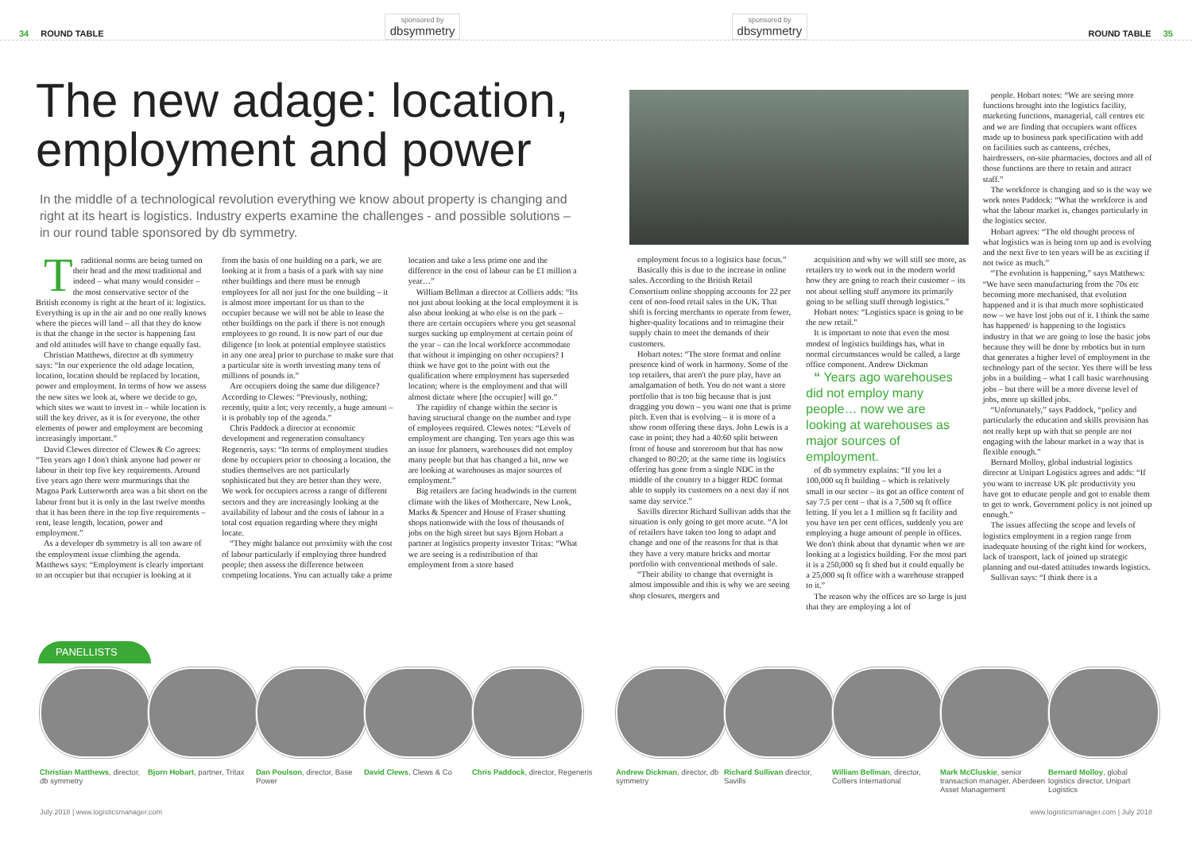34 ROUND TABLE
sponsored by
dbsymmetry
sponsored by
dbsymmetry
ROUND TABLE 35
The new adage: location, employment and power
In the middle of a technological revolution everything we know about property is changing and right at its heart is logistics. Industry experts examine the challenges - and possible solutions – in our round table sponsored by db symmetry.
Traditional norms are being turned on their head and the most traditional and indeed – what many would consider – the most conservative sector of the British economy is right at the heart of it: logistics. Everything is up in the air and no one really knows where the pieces will land – all that they do know is that the change in the sector is happening fast and old attitudes will have to change equally fast.
Christian Matthews, director at db symmetry says: “In our experience the old adage location, location, location should be replaced by location, power and employment. In terms of how we assess the new sites we look at, where we decide to go, which sites we want to invest in – while location is still the key driver, as it is for everyone, the other elements of power and employment are becoming increasingly important.”
David Clewes director of Clewes & Co agrees: “Ten years ago I don't think anyone had power or labour in their top five key requirements. Around five years ago there were murmurings that the Magna Park Lutterworth area was a bit short on the labour front but it is only in the last twelve months that it has been there in the top five requirements – rent, lease length, location, power and employment.”
As a developer db symmetry is all too aware of the employment issue climbing the agenda. Matthews says: “Employment is clearly important to an occupier but that occupier is looking at it from the basis of one building on a park, we are looking at it from a basis of a park with say nine other buildings and there must be enough employees for all not just for the one building – it is almost more important for us than to the occupier because we will not be able to lease the other buildings on the park if there is not enough employees to go round. It is now part of our due diligence [to look at potential employee statistics in any one area] prior to purchase to make sure that a particular site is worth investing many tens of millions of pounds in.”
Are occupiers doing the same due diligence? According to Clewes: “Previously, nothing; recently, quite a lot; very recently, a huge amount – it is probably top of the agenda.”
Chris Paddock a director at economic development and regeneration consultancy Regeneris, says: “In terms of employment studies done by occupiers prior to choosing a location, the studies themselves are not particularly sophisticated but they are better than they were. We work for occupiers across a range of different sectors and they are increasingly looking at the availability of labour and the costs of labour in a total cost equation regarding where they might locate.
“They might balance out proximity with the cost of labour particularly if employing three hundred people; then assess the difference between competing locations. You can actually take a prime location and take a less prime one and the difference in the cost of labour can be £1 million a year…”
William Bellman a director at Colliers adds: “Its not just about looking at the local employment it is also about looking at who else is on the park – there are certain occupiers where you get seasonal surges sucking up employment at certain point of the year – can the local workforce accommodate that without it impinging on other occupiers? I think we have got to the point with out the qualification where employment has superseded location; where is the employment and that will almost dictate where [the occupier] will go.”
The rapidity of change within the sector is having structural change on the number and type of employees required. Clewes notes: “Levels of employment are changing. Ten years ago this was an issue for planners, warehouses did not employ many people but that has changed a bit, now we are looking at warehouses as major sources of employment.”
Big retailers are facing headwinds in the current climate with the likes of Mothercare, New Look, Marks & Spencer and House of Fraser shutting shops nationwide with the loss of thousands of jobs on the high street but says Bjorn Hobart a partner at logistics property investor Tritax: “What we are seeing is a redistribution of that employment from a store based
employment focus to a logistics base focus.”
Basically this is due to the increase in online sales. According to the British Retail Consortium online shopping accounts for 22 per cent of non-food retail sales in the UK. That shift is forcing merchants to operate from fewer, higher-quality locations and to reimagine their supply chain to meet the demands of their customers.
Hobart notes: “The store format and online presence kind of work in harmony. Some of the top retailers, that aren't the pure play, have an amalgamation of both. You do not want a store portfolio that is too big because that is just dragging you down – you want one that is prime pitch. Even that is evolving – it is more of a show room offering these days. John Lewis is a case in point; they had a 40:60 split between front of house and storeroom but that has now changed to 80:20; at the same time its logistics offering has gone from a single NDC in the middle of the country to a bigger RDC format able to supply its customers on a next day if not same day service.”
Savills director Richard Sullivan adds that the situation is only going to get more acute. “A lot of retailers have taken too long to adapt and change and one of the reasons for that is that they have a very mature bricks and mortar portfolio with conventional methods of sale.
“Their ability to change that overnight is almost impossible and this is why we are seeing shop closures, mergers and
acquisition and why we will still see more, as retailers try to work out in the modern world how they are going to reach their customer – its not about selling stuff anymore its primarily going to be selling stuff through logistics.”
Hobart notes: “Logistics space is going to be the new retail.”
It is important to note that even the most modest of logistics buildings has, what in normal circumstances would be called, a large office component. Andrew Dickman
“ Years ago warehouses did not employ many people… now we are looking at warehouses as major sources of employment.
of db symmetry explains: “If you let a 100,000 sq ft building – which is relatively small in our sector – its got an office content of say 7.5 per cent – that is a 7,500 sq ft office letting. If you let a 1 million sq ft facility and you have ten per cent offices, suddenly you are employing a huge amount of people in offices. We don't think about that dynamic when we are looking at a logistics building. For the most part it is a 250,000 sq ft shed but it could equally be a 25,000 sq ft office with a warehouse strapped to it.”
The reason why the offices are so large is just that they are employing a lot of
people. Hobart notes: “We are seeing more functions brought into the logistics facility, marketing functions, managerial, call centres etc and we are finding that occupiers want offices made up to business park specification with add on facilities such as canteens, crèches, hairdressers, on-site pharmacies, doctors and all of those functions are there to retain and attract staff.”
The workforce is changing and so is the way we work notes Paddock: “What the workforce is and what the labour market is, changes particularly in the logistics sector.
Hobart agrees: “The old thought process of what logistics was is being torn up and is evolving and the next five to ten years will be as exciting if not twice as much.”
“The evolution is happening,” says Matthews: “We have seen manufacturing from the 70s etc becoming more mechanised, that evolution happened and it is that much more sophisticated now – we have lost jobs out of it. I think the same has happened/ is happening to the logistics industry in that we are going to lose the basic jobs because they will be done by robotics but in turn that generates a higher level of employment in the technology part of the sector. Yes there will be less jobs in a building – what I call basic warehousing jobs – but there will be a more diverse level of jobs, more up skilled jobs.
“Unfortunately,” says Paddock, “policy and particularly the education and skills provision has not really kept up with that so people are not engaging with the labour market in a way that is flexible enough.”
Bernard Molloy, global industrial logistics director at Unipart Logistics agrees and adds: “If you want to increase UK plc productivity you have got to educate people and got to enable them to get to work. Government policy is not joined up enough.”
The issues affecting the scope and levels of logistics employment in a region range from inadequate housing of the right kind for workers, lack of transport, lack of joined up strategic planning and out-dated attitudes towards logistics.
Sullivan says: “I think there is a
PANELLISTS
Christian Matthews, director, db symmetry
Bjorn Hobart, partner, Tritax
Dan Poulson, director, Base Power
David Clews, Clews & Co Chris Paddock, director, Regeneris Andrew Dickman, director, db symmetry
Richard Sullivan director, Savills
William Bellman, director, Colliers International
Mark McCluskie, senior transaction manager, Aberdeen Asset Management
Bernard Molloy, global logistics director, Unipart Logistics
July 2018 | www.logisticsmanager.com www.logisticsmanager.com | July 2018